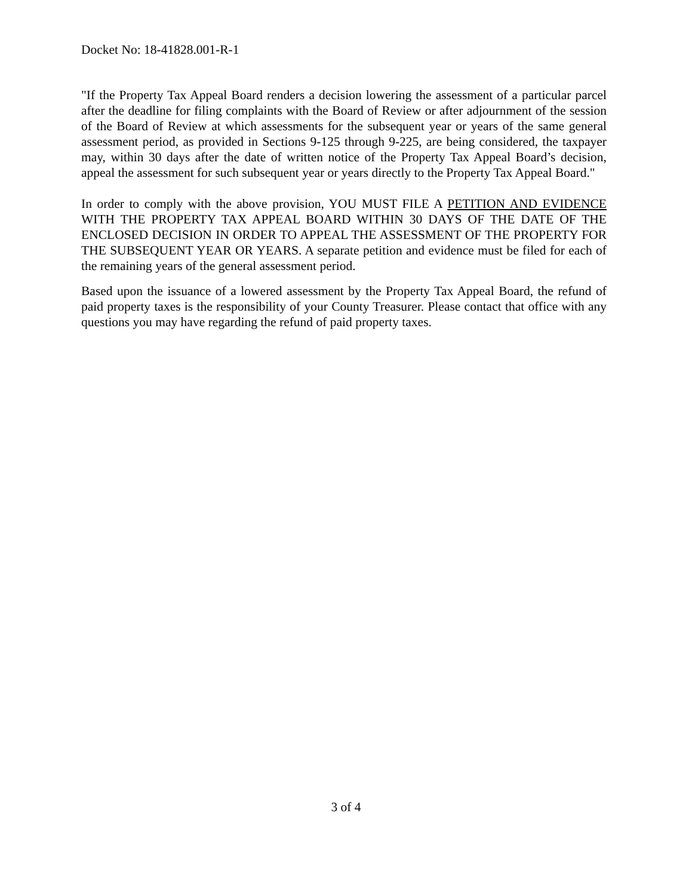Docket No: 18-41828.001-R-1
"If the Property Tax Appeal Board renders a decision lowering the assessment of a particular parcel after the deadline for filing complaints with the Board of Review or after adjournment of the session of the Board of Review at which assessments for the subsequent year or years of the same general assessment period, as provided in Sections 9-125 through 9-225, are being considered, the taxpayer may, within 30 days after the date of written notice of the Property Tax Appeal Board’s decision, appeal the assessment for such subsequent year or years directly to the Property Tax Appeal Board."
In order to comply with the above provision, YOU MUST FILE A PETITION AND EVIDENCE WITH THE PROPERTY TAX APPEAL BOARD WITHIN 30 DAYS OF THE DATE OF THE ENCLOSED DECISION IN ORDER TO APPEAL THE ASSESSMENT OF THE PROPERTY FOR THE SUBSEQUENT YEAR OR YEARS. A separate petition and evidence must be filed for each of the remaining years of the general assessment period.
Based upon the issuance of a lowered assessment by the Property Tax Appeal Board, the refund of paid property taxes is the responsibility of your County Treasurer. Please contact that office with any questions you may have regarding the refund of paid property taxes.
3 of 4